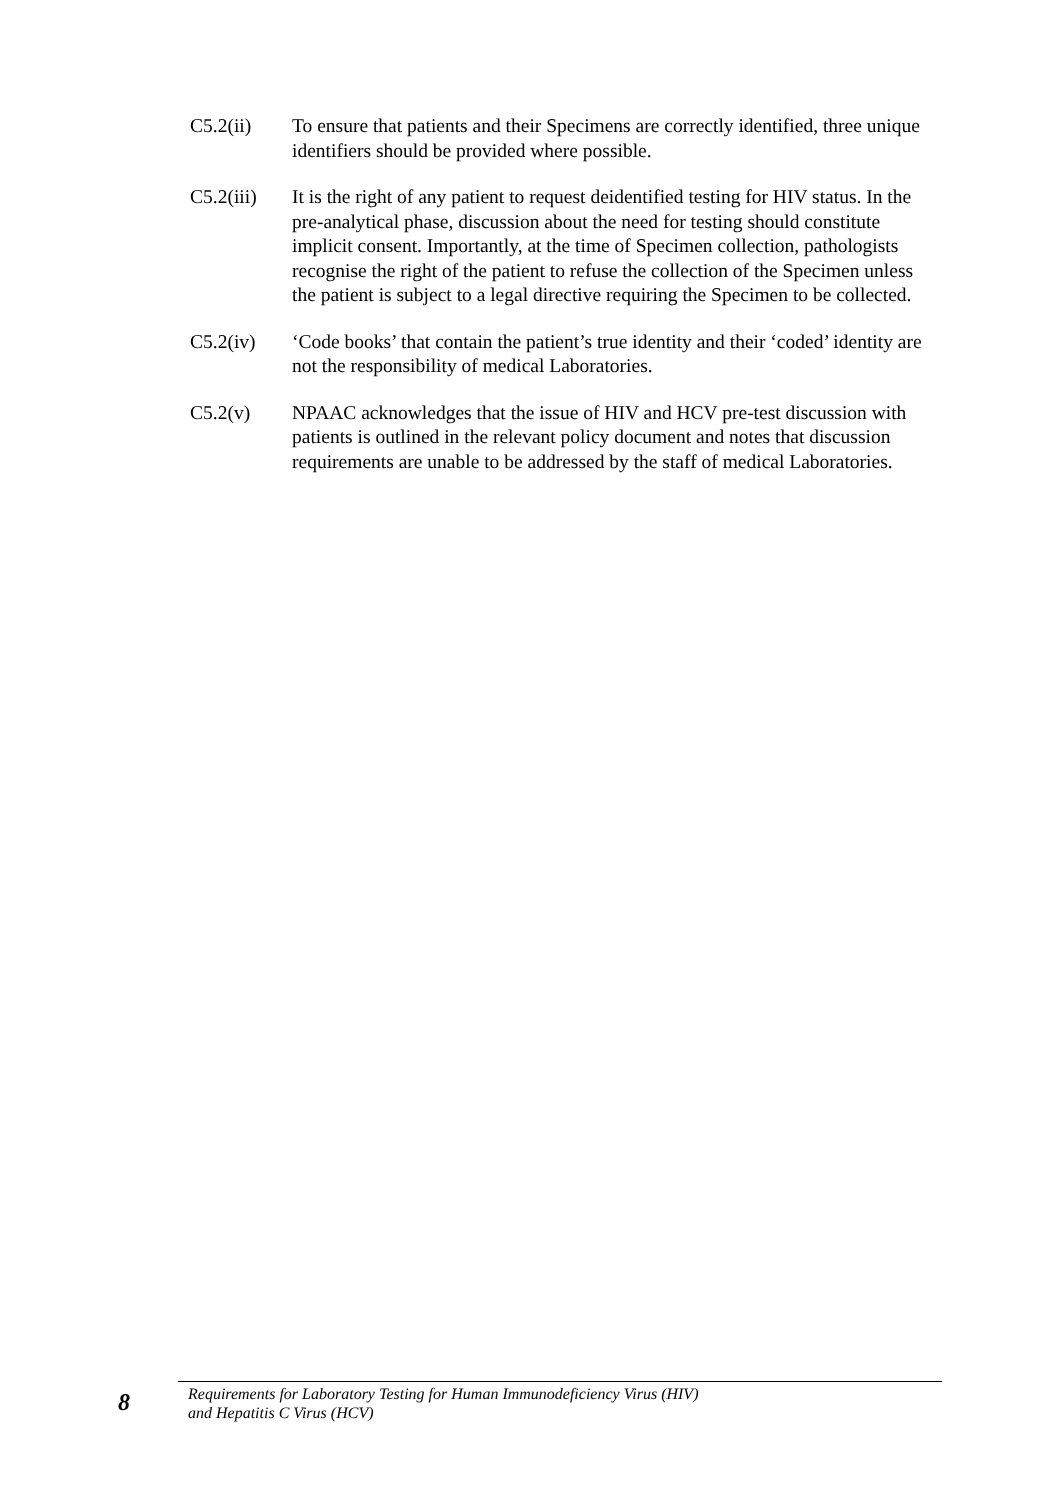C5.2(ii) To ensure that patients and their Specimens are correctly identified, three unique identifiers should be provided where possible.
C5.2(iii)
It is the right of any patient to request deidentified testing for HIV status. In the pre-analytical phase, discussion about the need for testing should constitute implicit consent. Importantly, at the time of Specimen collection, pathologists recognise the right of the patient to refuse the collection of the Specimen unless the patient is subject to a legal directive requiring the Specimen to be collected.
C5.2(iv) ‘Code books’ that contain the patient’s true identity and their ‘coded’ identity are not the responsibility of medical Laboratories.
C5.2(v) NPAAC acknowledges that the issue of HIV and HCV pre-test discussion with patients is outlined in the relevant policy document and notes that discussion requirements are unable to be addressed by the staff of medical Laboratories.
8
Requirements for Laboratory Testing for Human Immunodeficiency Virus (HIV)
and Hepatitis C Virus (HCV)